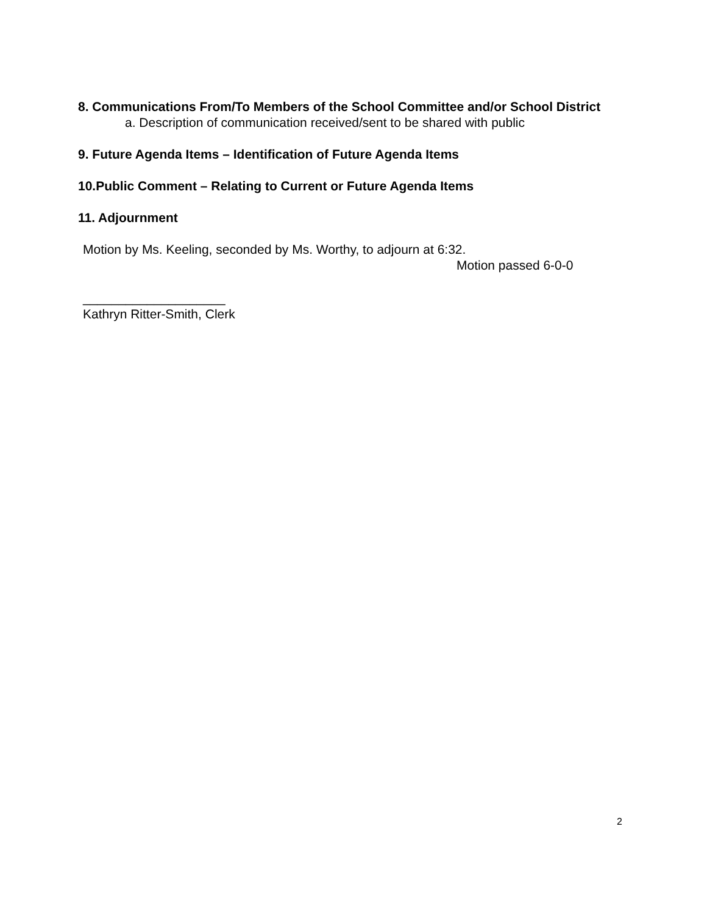8. Communications From/To Members of the School Committee and/or School District
a. Description of communication received/sent to be shared with public
9. Future Agenda Items – Identification of Future Agenda Items
10.Public Comment – Relating to Current or Future Agenda Items
11. Adjournment
Motion by Ms. Keeling, seconded by Ms. Worthy, to adjourn at 6:32.
Motion passed 6-0-0
____________________
Kathryn Ritter-Smith, Clerk
2